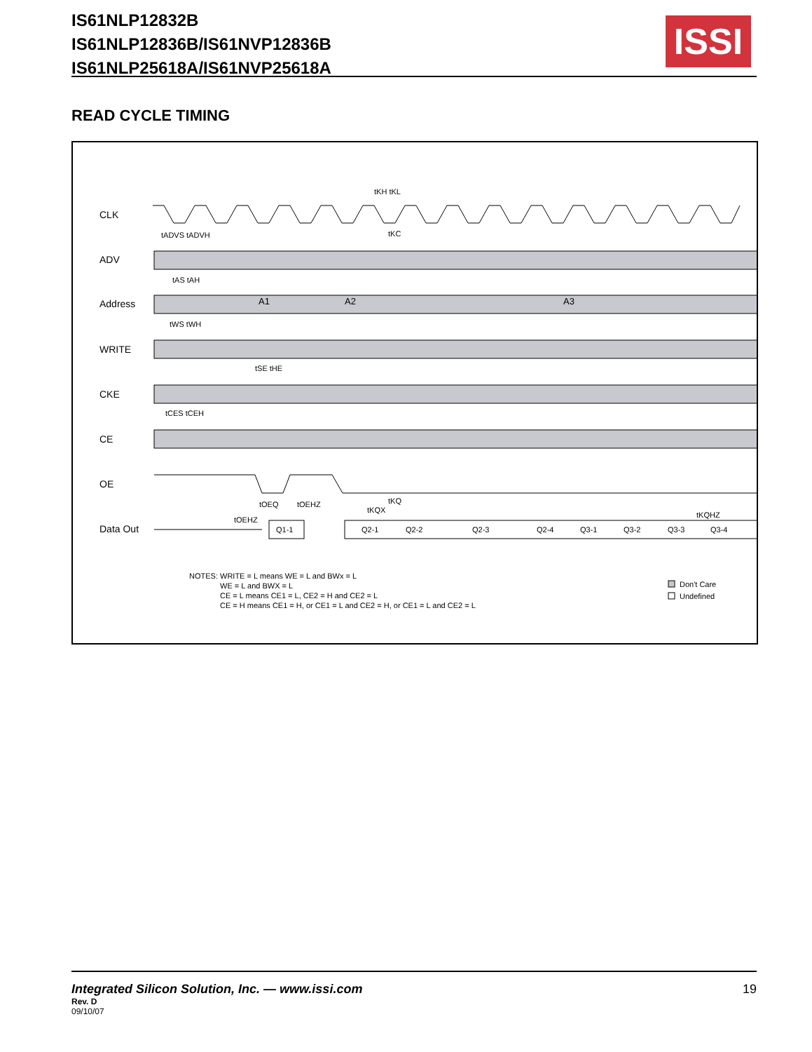IS61NLP12832B
IS61NLP12836B/IS61NVP12836B
IS61NLP25618A/IS61NVP25618A
ISSI
READ CYCLE TIMING
CLK
ADV
Address
WRITE
CKE
CE
OE
Data Out
A1
A2
A3
Q1-1
Q2-1
Q2-2
Q2-3
Q2-4
Q3-1
Q3-2
Q3-3
Q3-4
tKH tKL
tKC
tADVS tADVH
tAS tAH
tWS tWH
tSE tHE
tCES tCEH
tOEQ
tOEHZ
tOEHZ
tKQX
tKQ
tKQHZ
NOTES: WRITE = L means WE = L and BWx = L
WE = L and BWX = L
CE = L means CE1 = L, CE2 = H and CE2 = L
CE = H means CE1 = H, or CE1 = L and CE2 = H, or CE1 = L and CE2 = L
Don't Care
Undefined
Integrated Silicon Solution, Inc. — www.issi.com
19
Rev. D
09/10/07